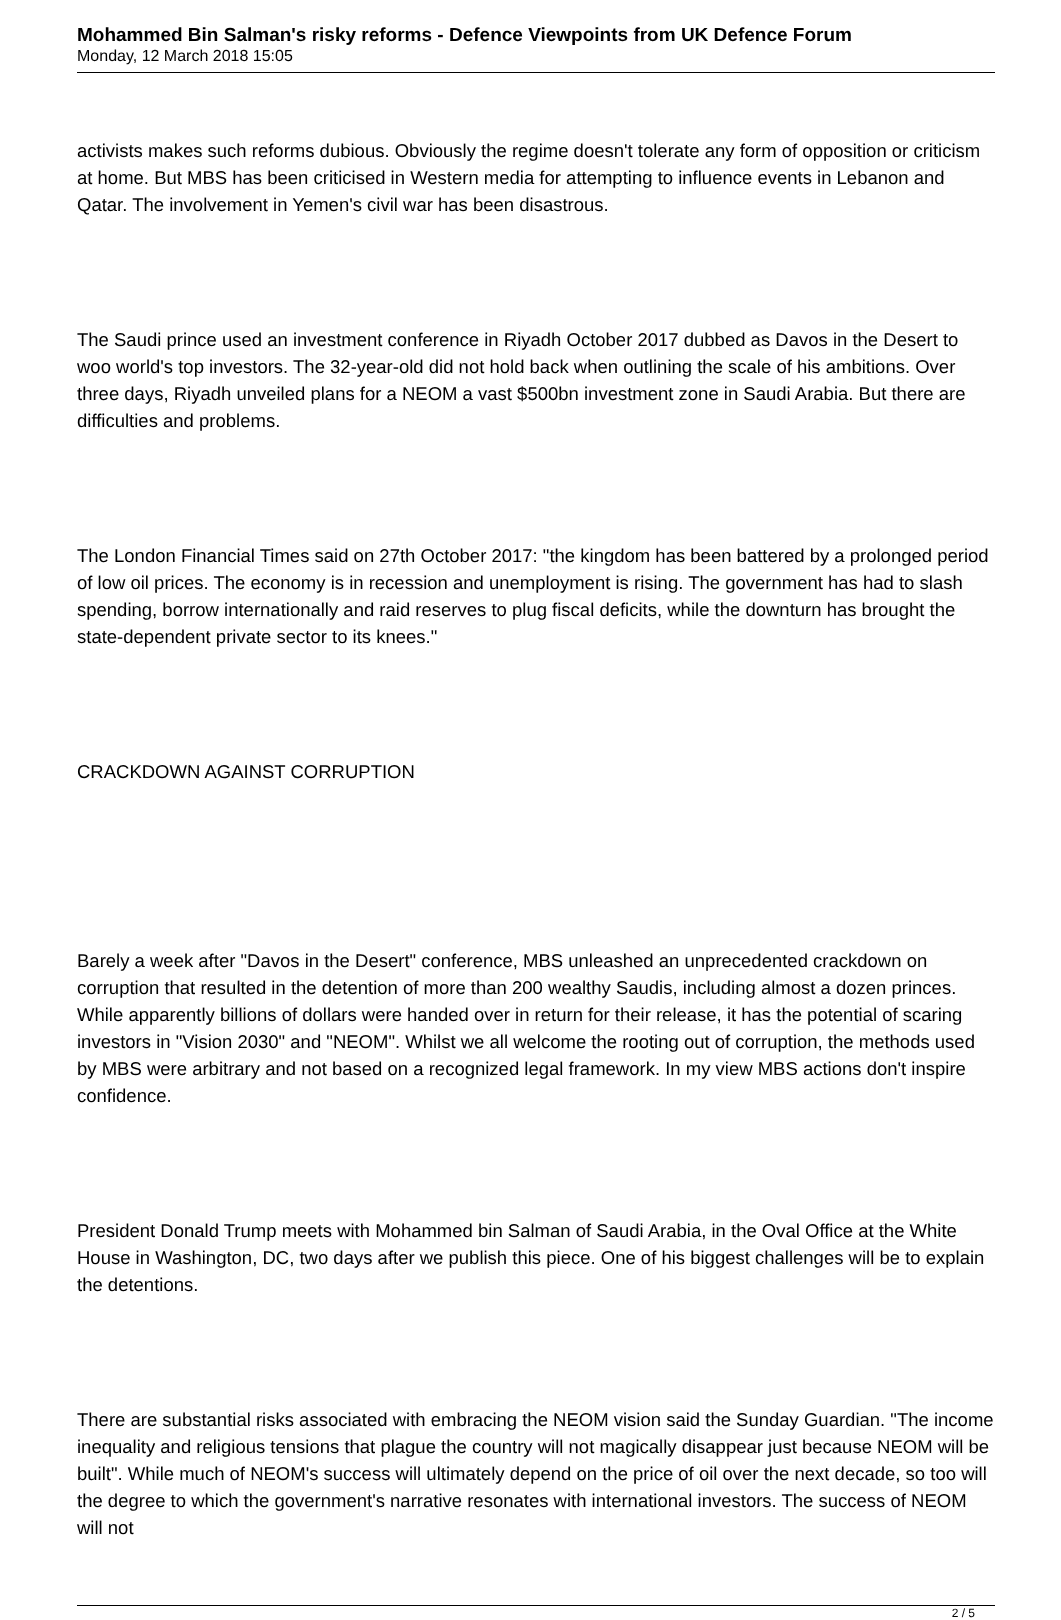Mohammed Bin Salman's risky reforms - Defence Viewpoints from UK Defence Forum
Monday, 12 March 2018 15:05
activists makes such reforms dubious. Obviously the regime doesn't tolerate any form of opposition or criticism at home. But MBS has been criticised in Western media for attempting to influence events in Lebanon and Qatar. The involvement in Yemen's civil war has been disastrous.
The Saudi prince used an investment conference in Riyadh October 2017 dubbed as Davos in the Desert to woo world's top investors. The 32-year-old did not hold back when outlining the scale of his ambitions. Over three days, Riyadh unveiled plans for a NEOM a vast $500bn investment zone in Saudi Arabia. But there are difficulties and problems.
The London Financial Times said on 27th October 2017: "the kingdom has been battered by a prolonged period of low oil prices. The economy is in recession and unemployment is rising. The government has had to slash spending, borrow internationally and raid reserves to plug fiscal deficits, while the downturn has brought the state-dependent private sector to its knees."
CRACKDOWN AGAINST CORRUPTION
Barely a week after "Davos in the Desert" conference, MBS unleashed an unprecedented crackdown on corruption that resulted in the detention of more than 200 wealthy Saudis, including almost a dozen princes. While apparently billions of dollars were handed over in return for their release, it has the potential of scaring investors in "Vision 2030" and "NEOM". Whilst we all welcome the rooting out of corruption, the methods used by MBS were arbitrary and not based on a recognized legal framework. In my view MBS actions don't inspire confidence.
President Donald Trump meets with Mohammed bin Salman of Saudi Arabia, in the Oval Office at the White House in Washington, DC, two days after we publish this piece. One of his biggest challenges will be to explain the detentions.
There are substantial risks associated with embracing the NEOM vision said the Sunday Guardian. "The income inequality and religious tensions that plague the country will not magically disappear just because NEOM will be built". While much of NEOM's success will ultimately depend on the price of oil over the next decade, so too will the degree to which the government's narrative resonates with international investors. The success of NEOM will not
2 / 5